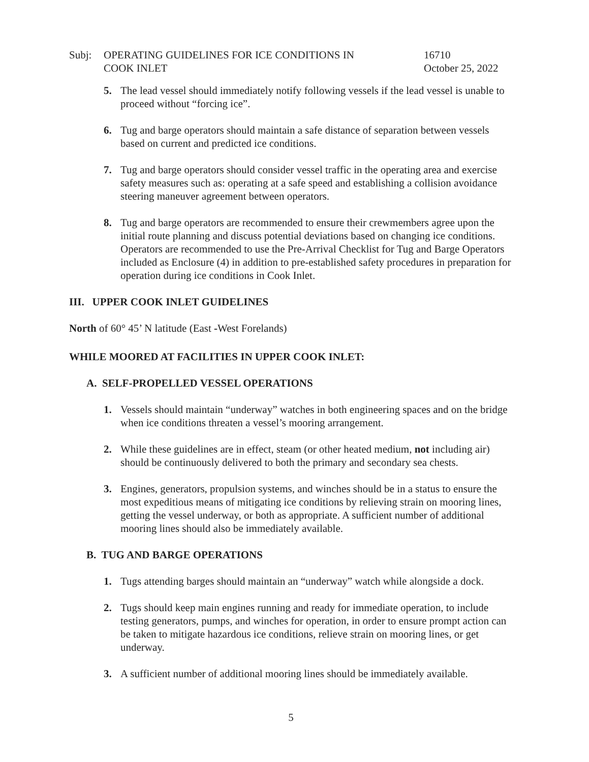Subj: OPERATING GUIDELINES FOR ICE CONDITIONS IN
COOK INLET
16710
October 25, 2022
5. The lead vessel should immediately notify following vessels if the lead vessel is unable to proceed without “forcing ice”.
6. Tug and barge operators should maintain a safe distance of separation between vessels based on current and predicted ice conditions.
7. Tug and barge operators should consider vessel traffic in the operating area and exercise safety measures such as: operating at a safe speed and establishing a collision avoidance steering maneuver agreement between operators.
8. Tug and barge operators are recommended to ensure their crewmembers agree upon the initial route planning and discuss potential deviations based on changing ice conditions. Operators are recommended to use the Pre-Arrival Checklist for Tug and Barge Operators included as Enclosure (4) in addition to pre-established safety procedures in preparation for operation during ice conditions in Cook Inlet.
III. UPPER COOK INLET GUIDELINES
North of 60° 45’ N latitude (East -West Forelands)
WHILE MOORED AT FACILITIES IN UPPER COOK INLET:
A. SELF-PROPELLED VESSEL OPERATIONS
1. Vessels should maintain “underway” watches in both engineering spaces and on the bridge when ice conditions threaten a vessel’s mooring arrangement.
2. While these guidelines are in effect, steam (or other heated medium, not including air) should be continuously delivered to both the primary and secondary sea chests.
3. Engines, generators, propulsion systems, and winches should be in a status to ensure the most expeditious means of mitigating ice conditions by relieving strain on mooring lines, getting the vessel underway, or both as appropriate. A sufficient number of additional mooring lines should also be immediately available.
B. TUG AND BARGE OPERATIONS
1. Tugs attending barges should maintain an “underway” watch while alongside a dock.
2. Tugs should keep main engines running and ready for immediate operation, to include testing generators, pumps, and winches for operation, in order to ensure prompt action can be taken to mitigate hazardous ice conditions, relieve strain on mooring lines, or get underway.
3. A sufficient number of additional mooring lines should be immediately available.
5